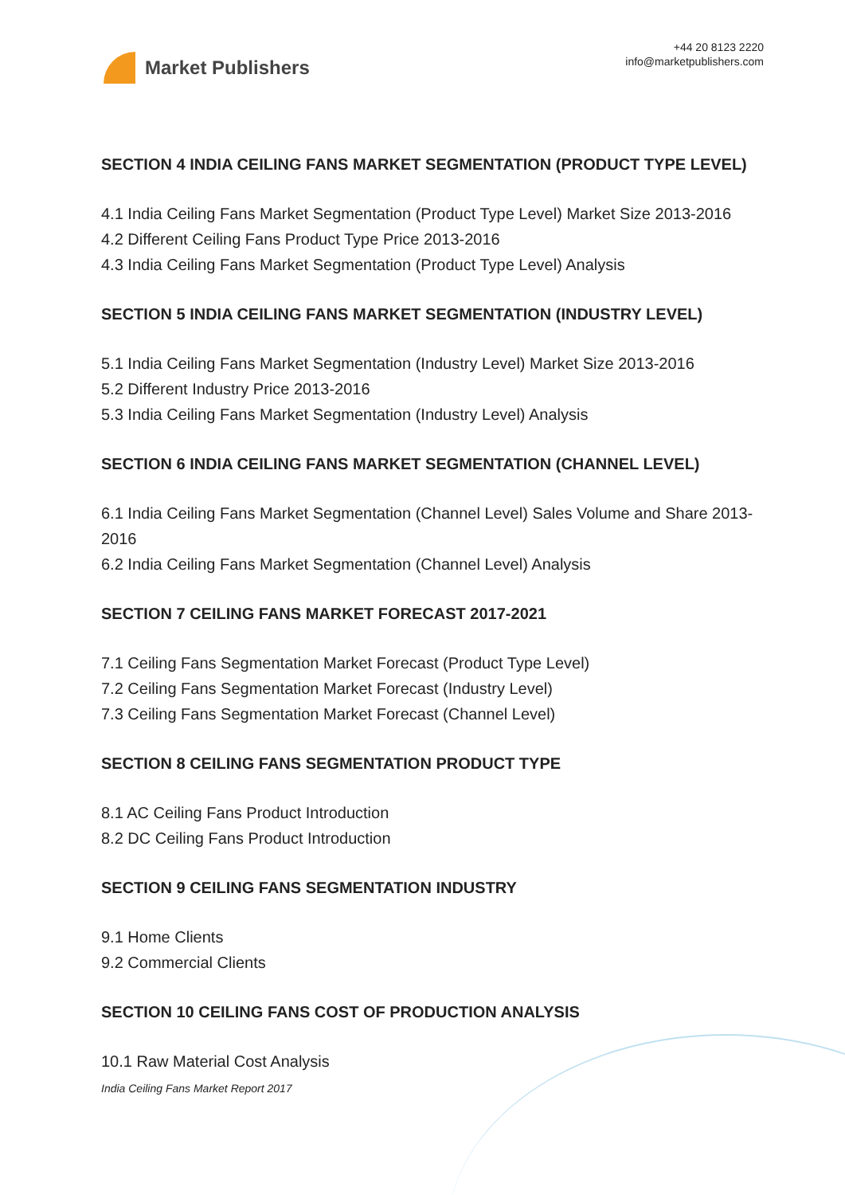Market Publishers
+44 20 8123 2220
info@marketpublishers.com
SECTION 4 INDIA CEILING FANS MARKET SEGMENTATION (PRODUCT TYPE LEVEL)
4.1 India Ceiling Fans Market Segmentation (Product Type Level) Market Size 2013-2016
4.2 Different Ceiling Fans Product Type Price 2013-2016
4.3 India Ceiling Fans Market Segmentation (Product Type Level) Analysis
SECTION 5 INDIA CEILING FANS MARKET SEGMENTATION (INDUSTRY LEVEL)
5.1 India Ceiling Fans Market Segmentation (Industry Level) Market Size 2013-2016
5.2 Different Industry Price 2013-2016
5.3 India Ceiling Fans Market Segmentation (Industry Level) Analysis
SECTION 6 INDIA CEILING FANS MARKET SEGMENTATION (CHANNEL LEVEL)
6.1 India Ceiling Fans Market Segmentation (Channel Level) Sales Volume and Share 2013-2016
6.2 India Ceiling Fans Market Segmentation (Channel Level) Analysis
SECTION 7 CEILING FANS MARKET FORECAST 2017-2021
7.1 Ceiling Fans Segmentation Market Forecast (Product Type Level)
7.2 Ceiling Fans Segmentation Market Forecast (Industry Level)
7.3 Ceiling Fans Segmentation Market Forecast (Channel Level)
SECTION 8 CEILING FANS SEGMENTATION PRODUCT TYPE
8.1 AC Ceiling Fans Product Introduction
8.2 DC Ceiling Fans Product Introduction
SECTION 9 CEILING FANS SEGMENTATION INDUSTRY
9.1 Home Clients
9.2 Commercial Clients
SECTION 10 CEILING FANS COST OF PRODUCTION ANALYSIS
10.1 Raw Material Cost Analysis
India Ceiling Fans Market Report 2017